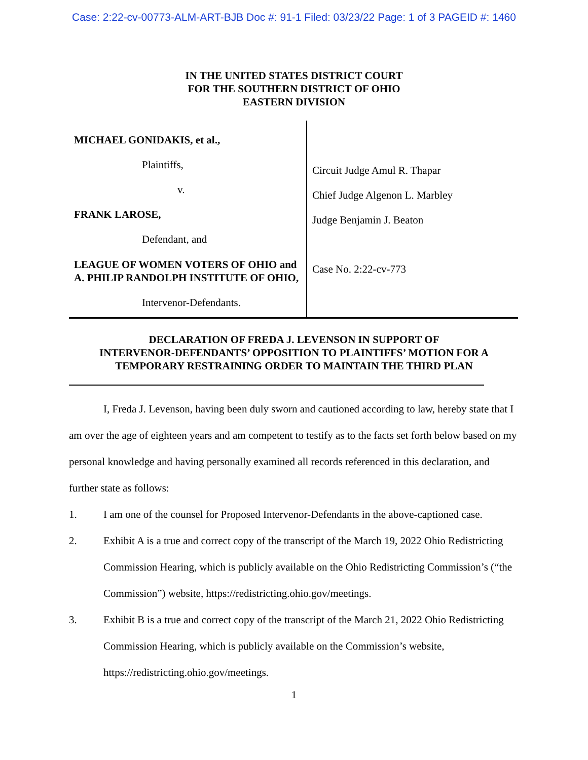Case: 2:22-cv-00773-ALM-ART-BJB Doc #: 91-1 Filed: 03/23/22 Page: 1 of 3 PAGEID #: 1460
IN THE UNITED STATES DISTRICT COURT
FOR THE SOUTHERN DISTRICT OF OHIO
EASTERN DIVISION
MICHAEL GONIDAKIS, et al.,
Plaintiffs,
v.
FRANK LAROSE,
Defendant, and
LEAGUE OF WOMEN VOTERS OF OHIO and A. PHILIP RANDOLPH INSTITUTE OF OHIO,
Intervenor-Defendants.
Circuit Judge Amul R. Thapar
Chief Judge Algenon L. Marbley
Judge Benjamin J. Beaton
Case No. 2:22-cv-773
DECLARATION OF FREDA J. LEVENSON IN SUPPORT OF
INTERVENOR-DEFENDANTS’ OPPOSITION TO PLAINTIFFS’ MOTION FOR A
TEMPORARY RESTRAINING ORDER TO MAINTAIN THE THIRD PLAN
I, Freda J. Levenson, having been duly sworn and cautioned according to law, hereby state that I am over the age of eighteen years and am competent to testify as to the facts set forth below based on my personal knowledge and having personally examined all records referenced in this declaration, and further state as follows:
1. I am one of the counsel for Proposed Intervenor-Defendants in the above-captioned case.
2. Exhibit A is a true and correct copy of the transcript of the March 19, 2022 Ohio Redistricting Commission Hearing, which is publicly available on the Ohio Redistricting Commission’s (“the Commission”) website, https://redistricting.ohio.gov/meetings.
3. Exhibit B is a true and correct copy of the transcript of the March 21, 2022 Ohio Redistricting Commission Hearing, which is publicly available on the Commission’s website, https://redistricting.ohio.gov/meetings.
1